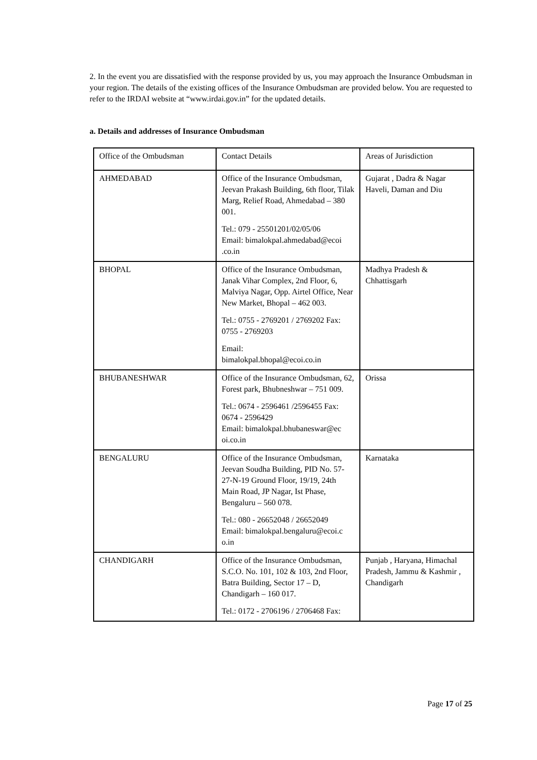2. In the event you are dissatisfied with the response provided by us, you may approach the Insurance Ombudsman in your region. The details of the existing offices of the Insurance Ombudsman are provided below. You are requested to refer to the IRDAI website at “www.irdai.gov.in” for the updated details.
a. Details and addresses of Insurance Ombudsman
| Office of the Ombudsman | Contact Details | Areas of Jurisdiction |
| AHMEDABAD | Office of the Insurance Ombudsman, Jeevan Prakash Building, 6th floor, Tilak Marg, Relief Road, Ahmedabad – 380 001. Tel.: 079 - 25501201/02/05/06 Email: bimalokpal.ahmedabad@ecoi .co.in | Gujarat , Dadra & Nagar Haveli, Daman and Diu |
| BHOPAL | Office of the Insurance Ombudsman, Janak Vihar Complex, 2nd Floor, 6, Malviya Nagar, Opp. Airtel Office, Near New Market, Bhopal – 462 003. Tel.: 0755 - 2769201 / 2769202 Fax: 0755 - 2769203 Email: bimalokpal.bhopal@ecoi.co.in | Madhya Pradesh & Chhattisgarh |
| BHUBANESHWAR | Office of the Insurance Ombudsman, 62, Forest park, Bhubneshwar – 751 009. Tel.: 0674 - 2596461 /2596455 Fax: 0674 - 2596429 Email: bimalokpal.bhubaneswar@ec oi.co.in | Orissa |
| BENGALURU | Office of the Insurance Ombudsman, Jeevan Soudha Building, PID No. 57-27-N-19 Ground Floor, 19/19, 24th Main Road, JP Nagar, Ist Phase, Bengaluru – 560 078. Tel.: 080 - 26652048 / 26652049 Email: bimalokpal.bengaluru@ecoi.c o.in | Karnataka |
| CHANDIGARH | Office of the Insurance Ombudsman, S.C.O. No. 101, 102 & 103, 2nd Floor, Batra Building, Sector 17 – D, Chandigarh – 160 017. Tel.: 0172 - 2706196 / 2706468 Fax: | Punjab , Haryana, Himachal Pradesh, Jammu & Kashmir , Chandigarh |
Page 17 of 25